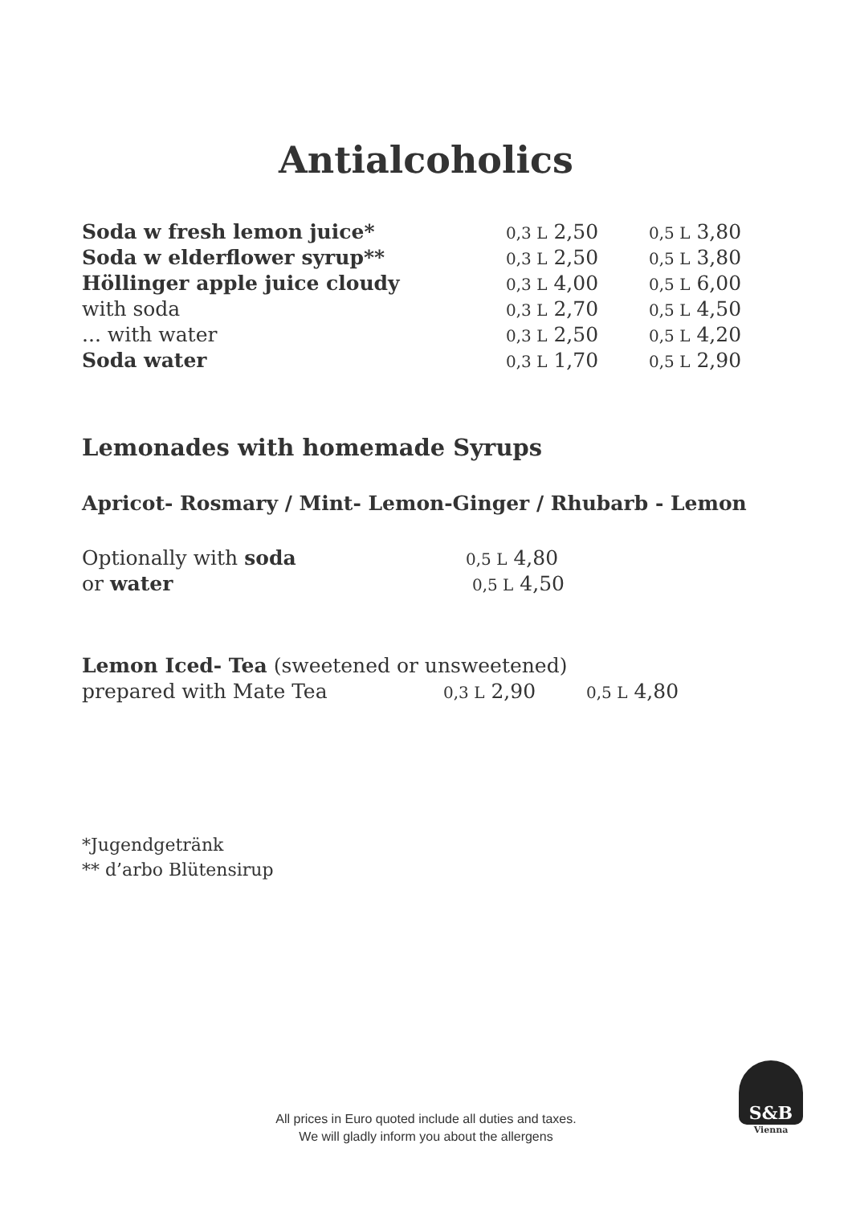Antialcoholics
| Soda w fresh lemon juice* | 0,3 L 2,50 | 0,5 L 3,80 |
| Soda w elderflower syrup** | 0,3 L 2,50 | 0,5 L 3,80 |
| Höllinger apple juice cloudy | 0,3 L 4,00 | 0,5 L 6,00 |
| with soda | 0,3 L 2,70 | 0,5 L 4,50 |
| ... with water | 0,3 L 2,50 | 0,5 L 4,20 |
| Soda water | 0,3 L 1,70 | 0,5 L 2,90 |
Lemonades with homemade Syrups
Apricot- Rosmary / Mint- Lemon-Ginger / Rhubarb - Lemon
| Optionally with soda | 0,5 L 4,80 |
| or water | 0,5 L 4,50 |
| Lemon Iced- Tea (sweetened or unsweetened) | | |
| prepared with Mate Tea | 0,3 L 2,90 | 0,5 L 4,80 |
*Jugendgetränk
** d’arbo Blütensirup
All prices in Euro quoted include all duties and taxes.
We will gladly inform you about the allergens
S&B
Vienna